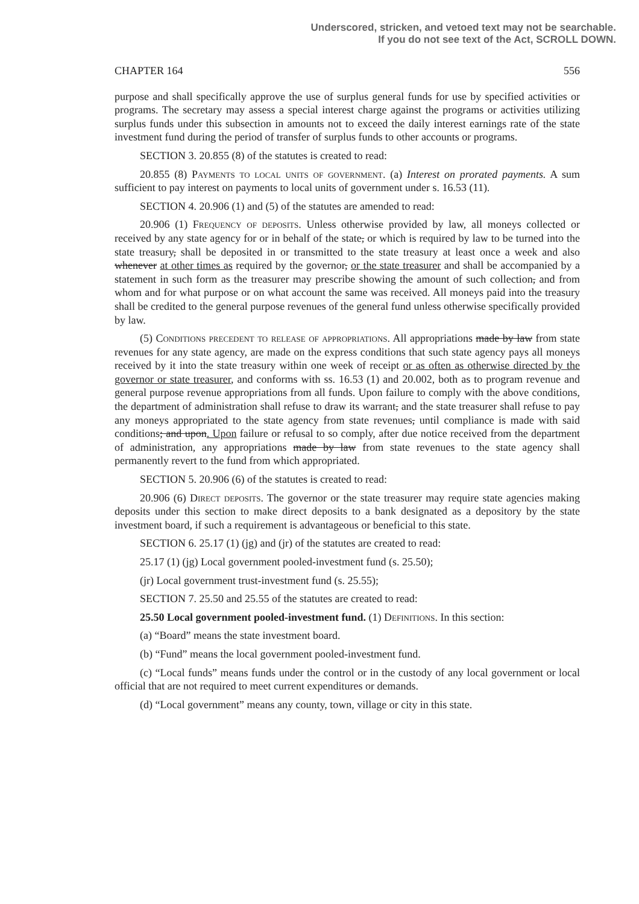Underscored, stricken, and vetoed text may not be searchable.
If you do not see text of the Act, SCROLL DOWN.
CHAPTER 164 556
purpose and shall specifically approve the use of surplus general funds for use by specified activities or programs. The secretary may assess a special interest charge against the programs or activities utilizing surplus funds under this subsection in amounts not to exceed the daily interest earnings rate of the state investment fund during the period of transfer of surplus funds to other accounts or programs.
SECTION 3. 20.855 (8) of the statutes is created to read:
20.855 (8) Payments to local units of government. (a) Interest on prorated payments. A sum sufficient to pay interest on payments to local units of government under s. 16.53 (11).
SECTION 4. 20.906 (1) and (5) of the statutes are amended to read:
20.906 (1) Frequency of deposits. Unless otherwise provided by law, all moneys collected or received by any state agency for or in behalf of the state, or which is required by law to be turned into the state treasury, shall be deposited in or transmitted to the state treasury at least once a week and also whenever at other times as required by the governor, or the state treasurer and shall be accompanied by a statement in such form as the treasurer may prescribe showing the amount of such collection, and from whom and for what purpose or on what account the same was received. All moneys paid into the treasury shall be credited to the general purpose revenues of the general fund unless otherwise specifically provided by law.
(5) Conditions precedent to release of appropriations. All appropriations made by law from state revenues for any state agency, are made on the express conditions that such state agency pays all moneys received by it into the state treasury within one week of receipt or as often as otherwise directed by the governor or state treasurer, and conforms with ss. 16.53 (1) and 20.002, both as to program revenue and general purpose revenue appropriations from all funds. Upon failure to comply with the above conditions, the department of administration shall refuse to draw its warrant, and the state treasurer shall refuse to pay any moneys appropriated to the state agency from state revenues, until compliance is made with said conditions; and upon. Upon failure or refusal to so comply, after due notice received from the department of administration, any appropriations made by law from state revenues to the state agency shall permanently revert to the fund from which appropriated.
SECTION 5. 20.906 (6) of the statutes is created to read:
20.906 (6) Direct deposits. The governor or the state treasurer may require state agencies making deposits under this section to make direct deposits to a bank designated as a depository by the state investment board, if such a requirement is advantageous or beneficial to this state.
SECTION 6. 25.17 (1) (jg) and (jr) of the statutes are created to read:
25.17 (1) (jg) Local government pooled-investment fund (s. 25.50);
(jr) Local government trust-investment fund (s. 25.55);
SECTION 7. 25.50 and 25.55 of the statutes are created to read:
25.50 Local government pooled-investment fund. (1) Definitions. In this section:
(a) “Board” means the state investment board.
(b) “Fund” means the local government pooled-investment fund.
(c) “Local funds” means funds under the control or in the custody of any local government or local official that are not required to meet current expenditures or demands.
(d) “Local government” means any county, town, village or city in this state.